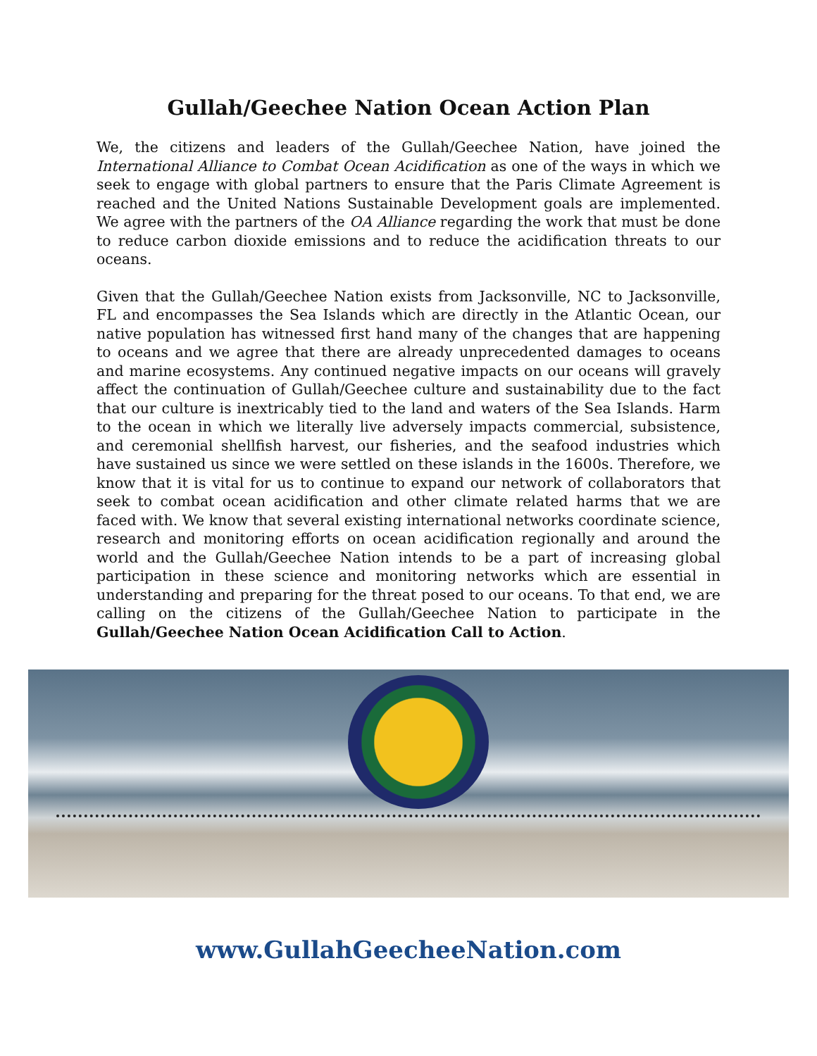Gullah/Geechee Nation Ocean Action Plan
We, the citizens and leaders of the Gullah/Geechee Nation, have joined the International Alliance to Combat Ocean Acidification as one of the ways in which we seek to engage with global partners to ensure that the Paris Climate Agreement is reached and the United Nations Sustainable Development goals are implemented. We agree with the partners of the OA Alliance regarding the work that must be done to reduce carbon dioxide emissions and to reduce the acidification threats to our oceans.
Given that the Gullah/Geechee Nation exists from Jacksonville, NC to Jacksonville, FL and encompasses the Sea Islands which are directly in the Atlantic Ocean, our native population has witnessed first hand many of the changes that are happening to oceans and we agree that there are already unprecedented damages to oceans and marine ecosystems. Any continued negative impacts on our oceans will gravely affect the continuation of Gullah/Geechee culture and sustainability due to the fact that our culture is inextricably tied to the land and waters of the Sea Islands. Harm to the ocean in which we literally live adversely impacts commercial, subsistence, and ceremonial shellfish harvest, our fisheries, and the seafood industries which have sustained us since we were settled on these islands in the 1600s. Therefore, we know that it is vital for us to continue to expand our network of collaborators that seek to combat ocean acidification and other climate related harms that we are faced with. We know that several existing international networks coordinate science, research and monitoring efforts on ocean acidification regionally and around the world and the Gullah/Geechee Nation intends to be a part of increasing global participation in these science and monitoring networks which are essential in understanding and preparing for the threat posed to our oceans. To that end, we are calling on the citizens of the Gullah/Geechee Nation to participate in the Gullah/Geechee Nation Ocean Acidification Call to Action.
www.GullahGeecheeNation.com